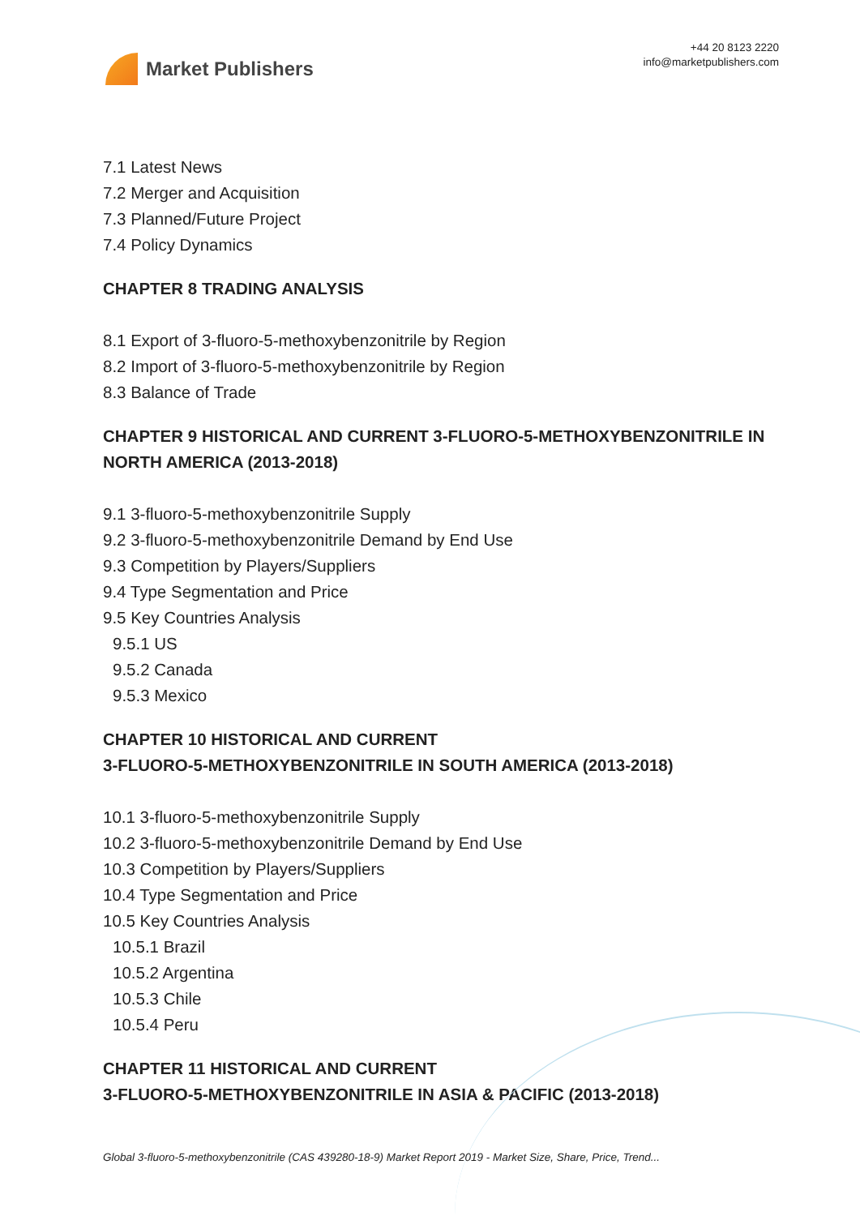Market Publishers
+44 20 8123 2220
info@marketpublishers.com
7.1 Latest News
7.2 Merger and Acquisition
7.3 Planned/Future Project
7.4 Policy Dynamics
CHAPTER 8 TRADING ANALYSIS
8.1 Export of 3-fluoro-5-methoxybenzonitrile by Region
8.2 Import of 3-fluoro-5-methoxybenzonitrile by Region
8.3 Balance of Trade
CHAPTER 9 HISTORICAL AND CURRENT 3-FLUORO-5-METHOXYBENZONITRILE IN NORTH AMERICA (2013-2018)
9.1 3-fluoro-5-methoxybenzonitrile Supply
9.2 3-fluoro-5-methoxybenzonitrile Demand by End Use
9.3 Competition by Players/Suppliers
9.4 Type Segmentation and Price
9.5 Key Countries Analysis
9.5.1 US
9.5.2 Canada
9.5.3 Mexico
CHAPTER 10 HISTORICAL AND CURRENT
3-FLUORO-5-METHOXYBENZONITRILE IN SOUTH AMERICA (2013-2018)
10.1 3-fluoro-5-methoxybenzonitrile Supply
10.2 3-fluoro-5-methoxybenzonitrile Demand by End Use
10.3 Competition by Players/Suppliers
10.4 Type Segmentation and Price
10.5 Key Countries Analysis
10.5.1 Brazil
10.5.2 Argentina
10.5.3 Chile
10.5.4 Peru
CHAPTER 11 HISTORICAL AND CURRENT
3-FLUORO-5-METHOXYBENZONITRILE IN ASIA & PACIFIC (2013-2018)
Global 3-fluoro-5-methoxybenzonitrile (CAS 439280-18-9) Market Report 2019 - Market Size, Share, Price, Trend...